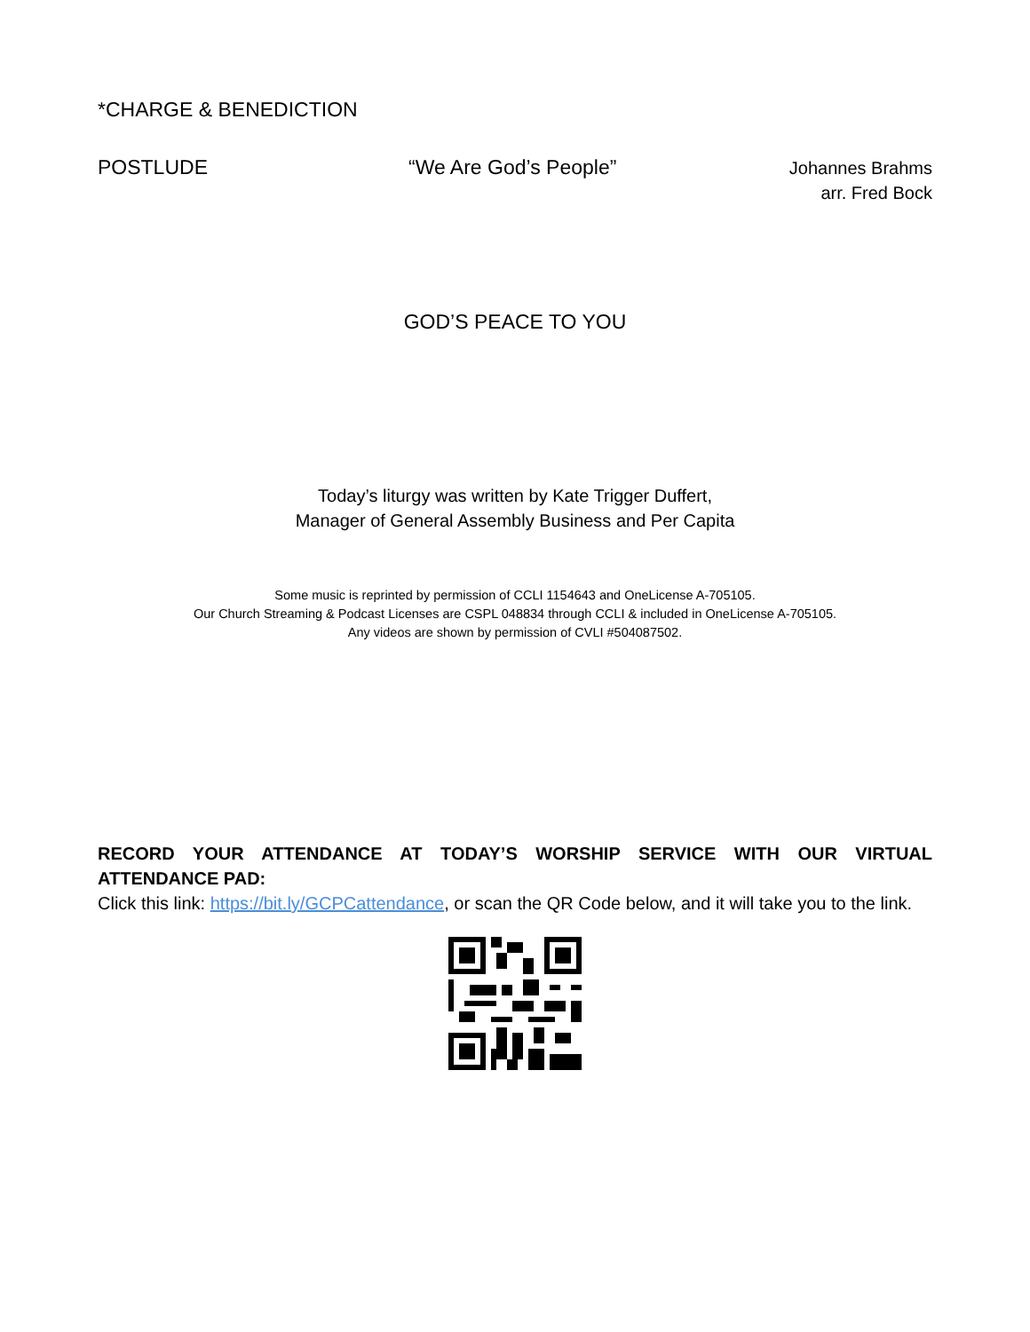*CHARGE & BENEDICTION
POSTLUDE “We Are God’s People”
Johannes Brahms
arr. Fred Bock
GOD’S PEACE TO YOU
Today’s liturgy was written by Kate Trigger Duffert,
Manager of General Assembly Business and Per Capita
Some music is reprinted by permission of CCLI 1154643 and OneLicense A-705105.
Our Church Streaming & Podcast Licenses are CSPL 048834 through CCLI & included in OneLicense A-705105.
Any videos are shown by permission of CVLI #504087502.
RECORD YOUR ATTENDANCE AT TODAY’S WORSHIP SERVICE WITH OUR VIRTUAL ATTENDANCE PAD:
Click this link: https://bit.ly/GCPCattendance, or scan the QR Code below, and it will take you to the link.